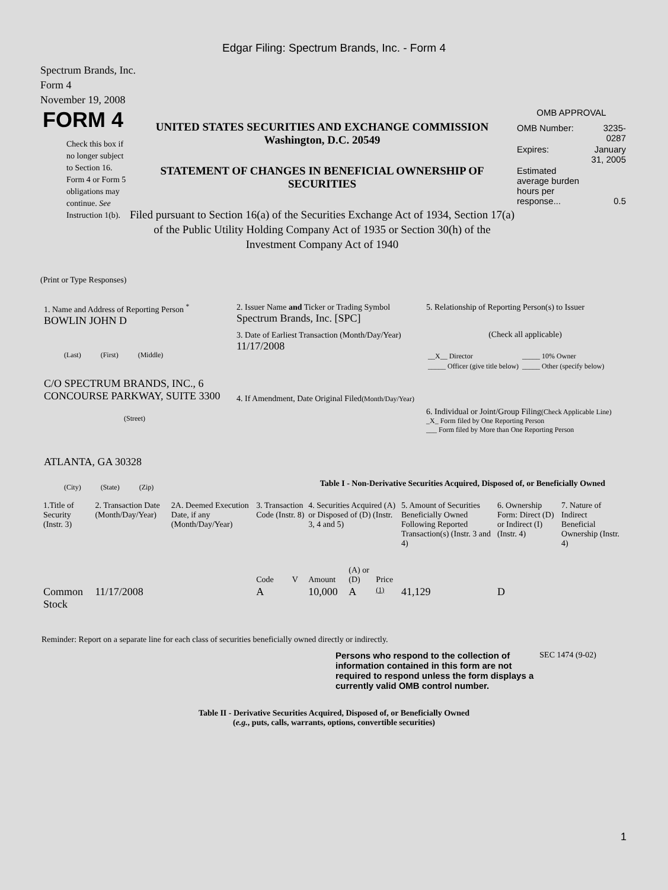Edgar Filing: Spectrum Brands, Inc. - Form 4
Spectrum Brands, Inc.
Form 4
November 19, 2008
FORM 4
Check this box if no longer subject to Section 16. Form 4 or Form 5 obligations may continue. See Instruction 1(b).
UNITED STATES SECURITIES AND EXCHANGE COMMISSION
Washington, D.C. 20549
STATEMENT OF CHANGES IN BENEFICIAL OWNERSHIP OF SECURITIES
Filed pursuant to Section 16(a) of the Securities Exchange Act of 1934, Section 17(a) of the Public Utility Holding Company Act of 1935 or Section 30(h) of the Investment Company Act of 1940
OMB APPROVAL
| OMB Number: | 3235-0287 |
| Expires: | January 31, 2005 |
| Estimated average burden hours per response... | 0.5 |
(Print or Type Responses)
1. Name and Address of Reporting Person <sup>*</sup>
BOWLIN JOHN D
(Last) (First) (Middle)
C/O SPECTRUM BRANDS, INC., 6 CONCOURSE PARKWAY, SUITE 3300
(Street)
ATLANTA, GA 30328
(City) (State) (Zip)
2. Issuer Name and Ticker or Trading Symbol
Spectrum Brands, Inc. [SPC]
3. Date of Earliest Transaction (Month/Day/Year)
11/17/2008
4. If Amendment, Date Original Filed(Month/Day/Year)
5. Relationship of Reporting Person(s) to Issuer
(Check all applicable)
| __X__ Director | _____ 10% Owner |
| _____ Officer (give title below) | _____ Other (specify below) |
6. Individual or Joint/Group Filing(Check Applicable Line)
_X_ Form filed by One Reporting Person
___ Form filed by More than One Reporting Person
Table I - Non-Derivative Securities Acquired, Disposed of, or Beneficially Owned
| 1.Title of Security (Instr. 3) | 2. Transaction Date (Month/Day/Year) | 2A. Deemed Execution Date, if any (Month/Day/Year) | 3. Transaction Code (Instr. 8) | | 4. Securities Acquired (A) or Disposed of (D) (Instr. 3, 4 and 5) | | | 5. Amount of Securities Beneficially Owned Following Reported Transaction(s) (Instr. 3 and 4) | 6. Ownership Form: Direct (D) or Indirect (I) (Instr. 4) | 7. Nature of Indirect Beneficial Ownership (Instr. 4) |
| --- | --- | --- | --- | --- | --- | --- | --- | --- | --- | --- |
| | | | Code | V | Amount | (A) or (D) | Price | | | |
| Common Stock | 11/17/2008 | | A | | 10,000 | A | (1) | 41,129 | D | |
Reminder: Report on a separate line for each class of securities beneficially owned directly or indirectly.
Persons who respond to the collection of information contained in this form are not required to respond unless the form displays a currently valid OMB control number.
SEC 1474 (9-02)
Table II - Derivative Securities Acquired, Disposed of, or Beneficially Owned
(e.g., puts, calls, warrants, options, convertible securities)
1